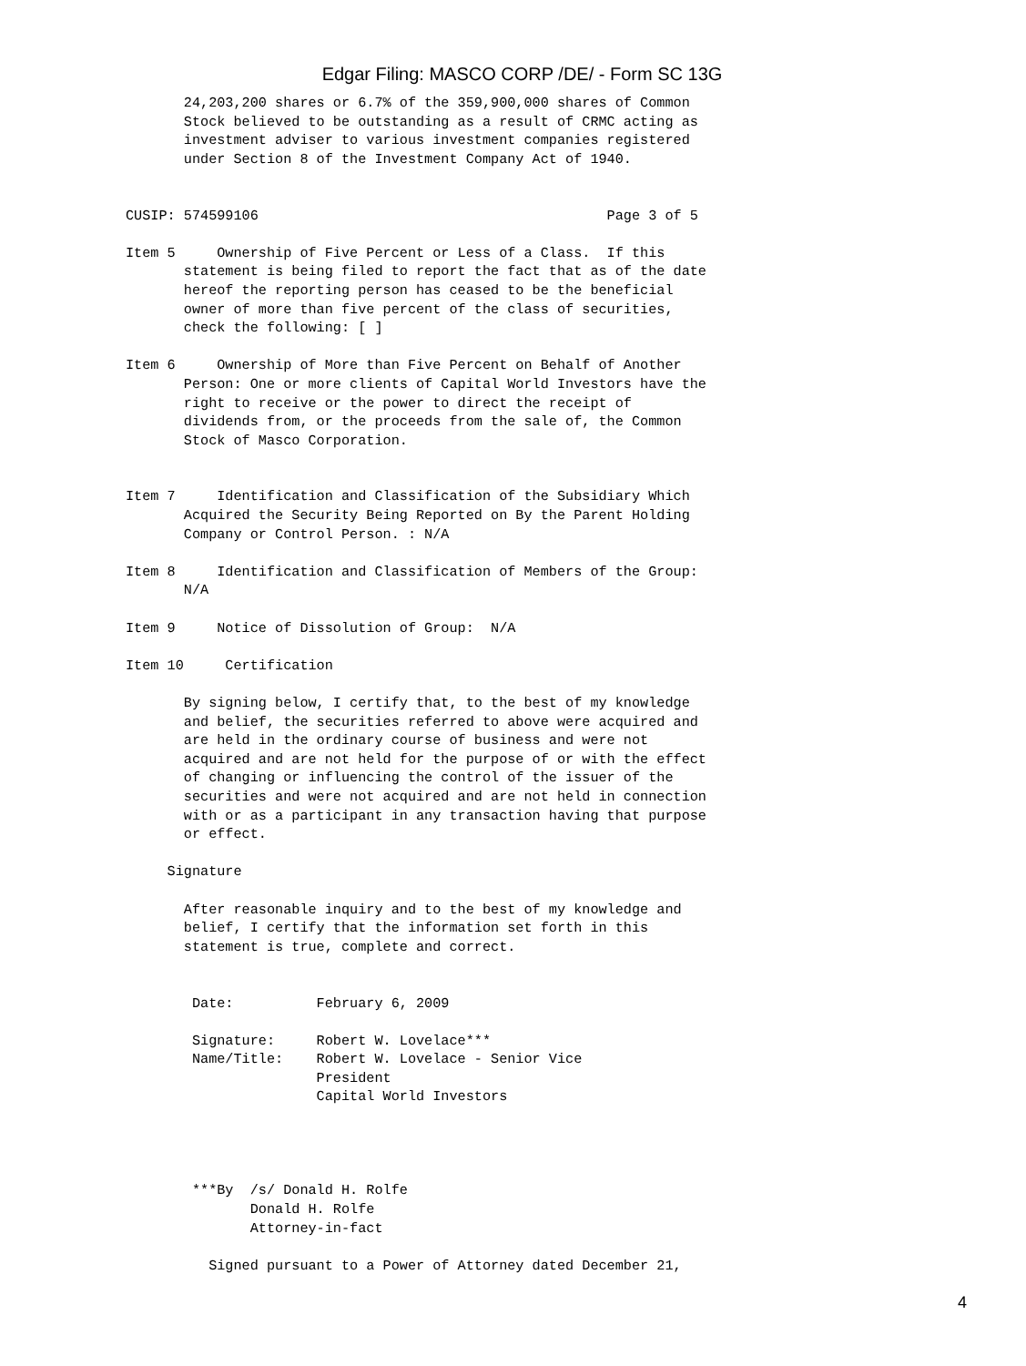Edgar Filing: MASCO CORP /DE/ - Form SC 13G
       24,203,200 shares or 6.7% of the 359,900,000 shares of Common
       Stock believed to be outstanding as a result of CRMC acting as
       investment adviser to various investment companies registered
       under Section 8 of the Investment Company Act of 1940.


CUSIP: 574599106                                          Page 3 of 5

Item 5     Ownership of Five Percent or Less of a Class.  If this
       statement is being filed to report the fact that as of the date
       hereof the reporting person has ceased to be the beneficial
       owner of more than five percent of the class of securities,
       check the following: [ ]

Item 6     Ownership of More than Five Percent on Behalf of Another
       Person: One or more clients of Capital World Investors have the
       right to receive or the power to direct the receipt of
       dividends from, or the proceeds from the sale of, the Common
       Stock of Masco Corporation.


Item 7     Identification and Classification of the Subsidiary Which
       Acquired the Security Being Reported on By the Parent Holding
       Company or Control Person. : N/A

Item 8     Identification and Classification of Members of the Group:
       N/A

Item 9     Notice of Dissolution of Group:  N/A

Item 10     Certification

       By signing below, I certify that, to the best of my knowledge
       and belief, the securities referred to above were acquired and
       are held in the ordinary course of business and were not
       acquired and are not held for the purpose of or with the effect
       of changing or influencing the control of the issuer of the
       securities and were not acquired and are not held in connection
       with or as a participant in any transaction having that purpose
       or effect.

     Signature

       After reasonable inquiry and to the best of my knowledge and
       belief, I certify that the information set forth in this
       statement is true, complete and correct.


        Date:          February 6, 2009

        Signature:     Robert W. Lovelace***
        Name/Title:    Robert W. Lovelace - Senior Vice
                       President
                       Capital World Investors




        ***By  /s/ Donald H. Rolfe
               Donald H. Rolfe
               Attorney-in-fact

          Signed pursuant to a Power of Attorney dated December 21,
4